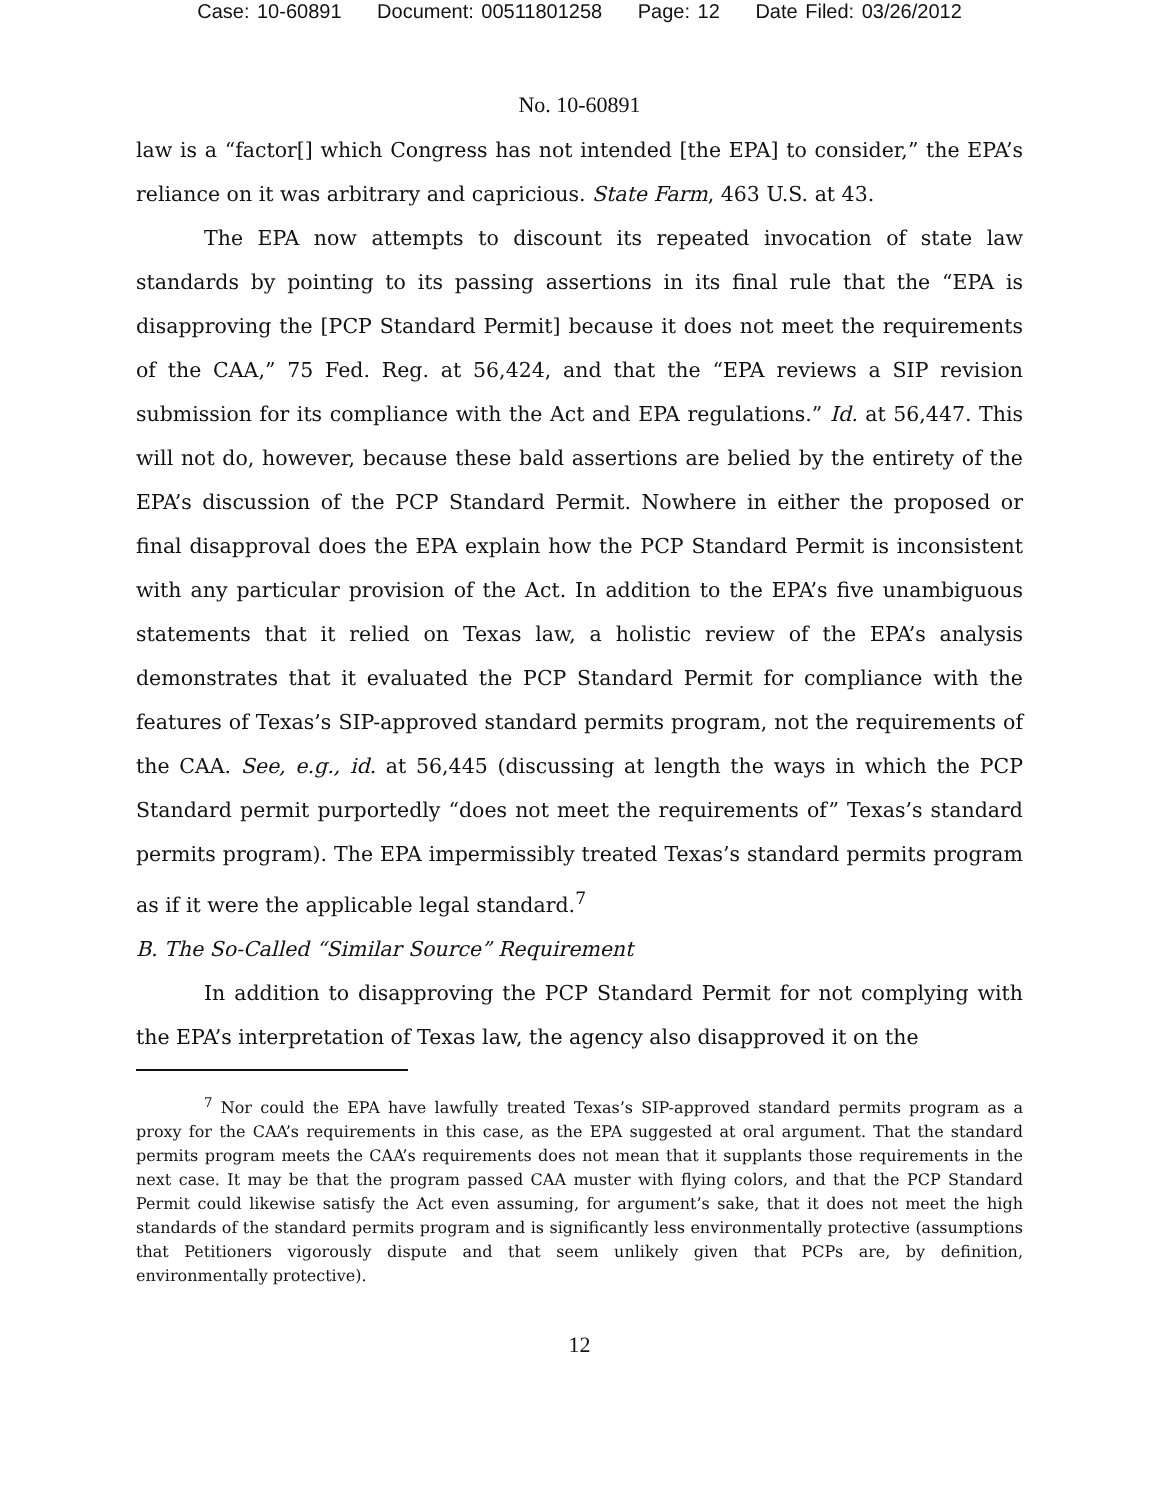Case: 10-60891 Document: 00511801258 Page: 12 Date Filed: 03/26/2012
No. 10-60891
law is a “factor[] which Congress has not intended [the EPA] to consider,” the EPA’s reliance on it was arbitrary and capricious. State Farm, 463 U.S. at 43.
The EPA now attempts to discount its repeated invocation of state law standards by pointing to its passing assertions in its final rule that the “EPA is disapproving the [PCP Standard Permit] because it does not meet the requirements of the CAA,” 75 Fed. Reg. at 56,424, and that the “EPA reviews a SIP revision submission for its compliance with the Act and EPA regulations.” Id. at 56,447. This will not do, however, because these bald assertions are belied by the entirety of the EPA’s discussion of the PCP Standard Permit. Nowhere in either the proposed or final disapproval does the EPA explain how the PCP Standard Permit is inconsistent with any particular provision of the Act. In addition to the EPA’s five unambiguous statements that it relied on Texas law, a holistic review of the EPA’s analysis demonstrates that it evaluated the PCP Standard Permit for compliance with the features of Texas’s SIP-approved standard permits program, not the requirements of the CAA. See, e.g., id. at 56,445 (discussing at length the ways in which the PCP Standard permit purportedly “does not meet the requirements of” Texas’s standard permits program). The EPA impermissibly treated Texas’s standard permits program as if it were the applicable legal standard.<sup>7</sup>
B. The So-Called “Similar Source” Requirement
In addition to disapproving the PCP Standard Permit for not complying with the EPA’s interpretation of Texas law, the agency also disapproved it on the
<sup>7</sup> Nor could the EPA have lawfully treated Texas’s SIP-approved standard permits program as a proxy for the CAA’s requirements in this case, as the EPA suggested at oral argument. That the standard permits program meets the CAA’s requirements does not mean that it supplants those requirements in the next case. It may be that the program passed CAA muster with flying colors, and that the PCP Standard Permit could likewise satisfy the Act even assuming, for argument’s sake, that it does not meet the high standards of the standard permits program and is significantly less environmentally protective (assumptions that Petitioners vigorously dispute and that seem unlikely given that PCPs are, by definition, environmentally protective).
12